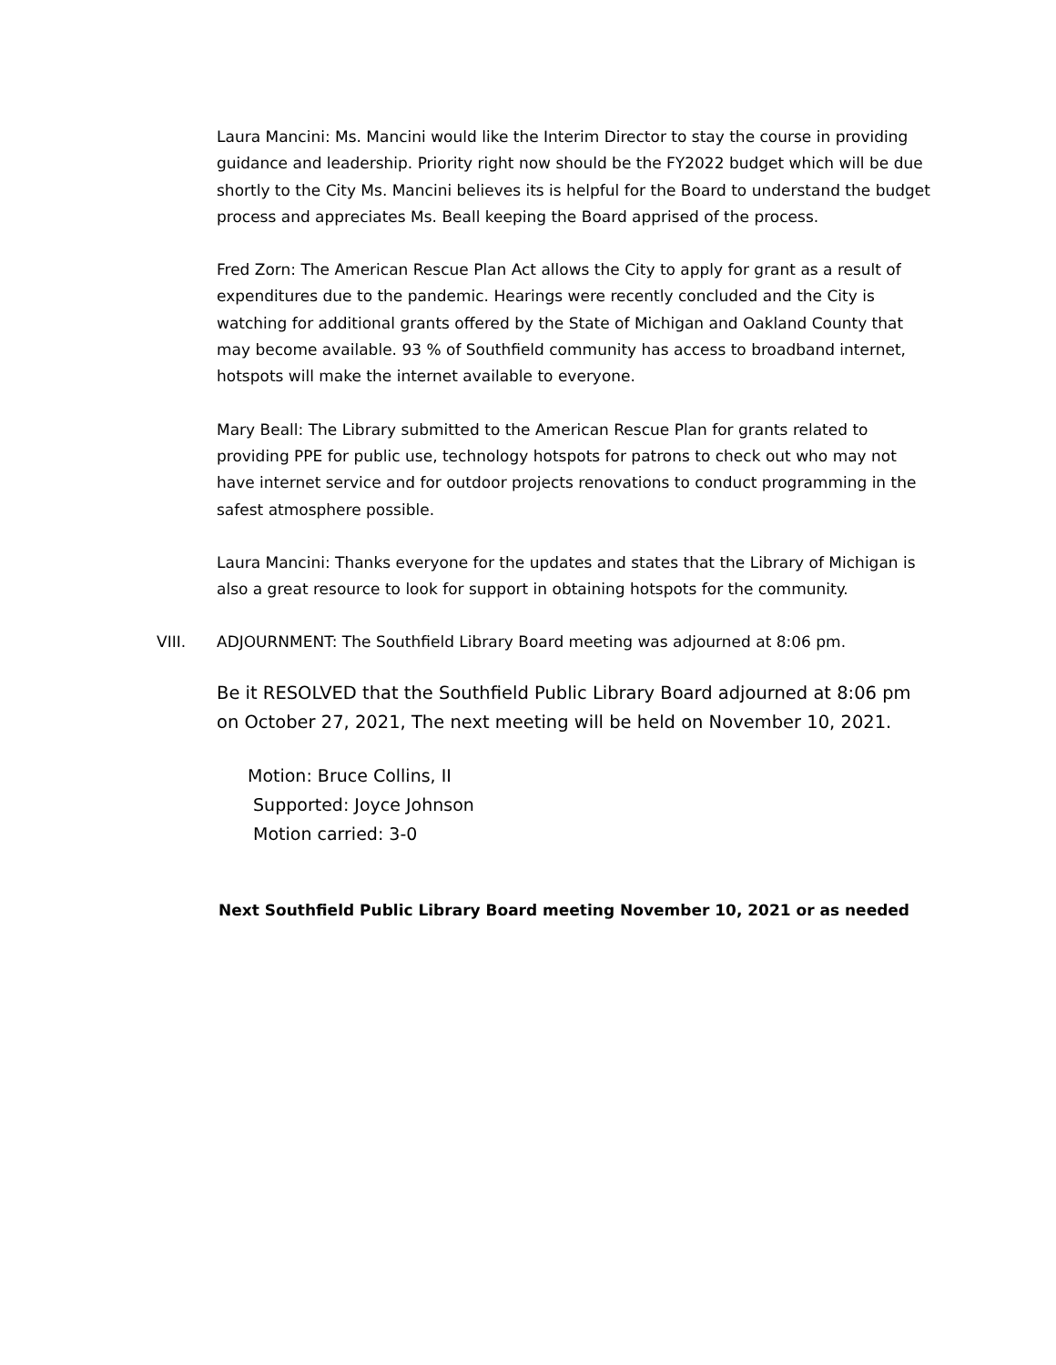Laura Mancini: Ms. Mancini would like the Interim Director to stay the course in providing guidance and leadership. Priority right now should be the FY2022 budget which will be due shortly to the City Ms. Mancini believes its is helpful for the Board to understand the budget process and appreciates Ms. Beall keeping the Board apprised of the process.
Fred Zorn: The American Rescue Plan Act allows the City to apply for grant as a result of expenditures due to the pandemic. Hearings were recently concluded and the City is watching for additional grants offered by the State of Michigan and Oakland County that may become available. 93 % of Southfield community has access to broadband internet, hotspots will make the internet available to everyone.
Mary Beall: The Library submitted to the American Rescue Plan for grants related to providing PPE for public use, technology hotspots for patrons to check out who may not have internet service and for outdoor projects renovations to conduct programming in the safest atmosphere possible.
Laura Mancini: Thanks everyone for the updates and states that the Library of Michigan is also a great resource to look for support in obtaining hotspots for the community.
VIII. ADJOURNMENT: The Southfield Library Board meeting was adjourned at 8:06 pm.
Be it RESOLVED that the Southfield Public Library Board adjourned at 8:06 pm on October 27, 2021, The next meeting will be held on November 10, 2021.
Motion: Bruce Collins, II
Supported: Joyce Johnson
Motion carried: 3-0
Next Southfield Public Library Board meeting November 10, 2021 or as needed